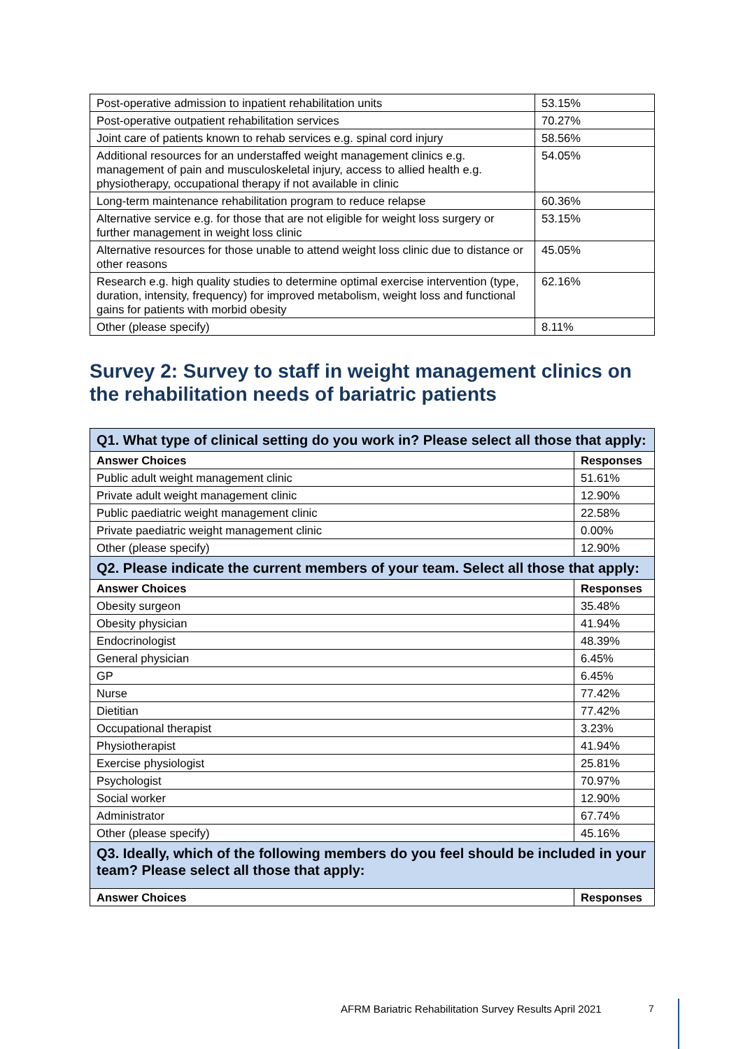| Post-operative admission to inpatient rehabilitation units | 53.15% |
| Post-operative outpatient rehabilitation services | 70.27% |
| Joint care of patients known to rehab services e.g. spinal cord injury | 58.56% |
| Additional resources for an understaffed weight management clinics e.g. management of pain and musculoskeletal injury, access to allied health e.g. physiotherapy, occupational therapy if not available in clinic | 54.05% |
| Long-term maintenance rehabilitation program to reduce relapse | 60.36% |
| Alternative service e.g. for those that are not eligible for weight loss surgery or further management in weight loss clinic | 53.15% |
| Alternative resources for those unable to attend weight loss clinic due to distance or other reasons | 45.05% |
| Research e.g. high quality studies to determine optimal exercise intervention (type, duration, intensity, frequency) for improved metabolism, weight loss and functional gains for patients with morbid obesity | 62.16% |
| Other (please specify) | 8.11% |
Survey 2: Survey to staff in weight management clinics on the rehabilitation needs of bariatric patients
| Q1. What type of clinical setting do you work in? Please select all those that apply: | |
| Answer Choices | Responses |
| Public adult weight management clinic | 51.61% |
| Private adult weight management clinic | 12.90% |
| Public paediatric weight management clinic | 22.58% |
| Private paediatric weight management clinic | 0.00% |
| Other (please specify) | 12.90% |
| Q2. Please indicate the current members of your team. Select all those that apply: | |
| Answer Choices | Responses |
| Obesity surgeon | 35.48% |
| Obesity physician | 41.94% |
| Endocrinologist | 48.39% |
| General physician | 6.45% |
| GP | 6.45% |
| Nurse | 77.42% |
| Dietitian | 77.42% |
| Occupational therapist | 3.23% |
| Physiotherapist | 41.94% |
| Exercise physiologist | 25.81% |
| Psychologist | 70.97% |
| Social worker | 12.90% |
| Administrator | 67.74% |
| Other (please specify) | 45.16% |
| Q3. Ideally, which of the following members do you feel should be included in your team? Please select all those that apply: | |
| Answer Choices | Responses |
AFRM Bariatric Rehabilitation Survey Results April 2021
7